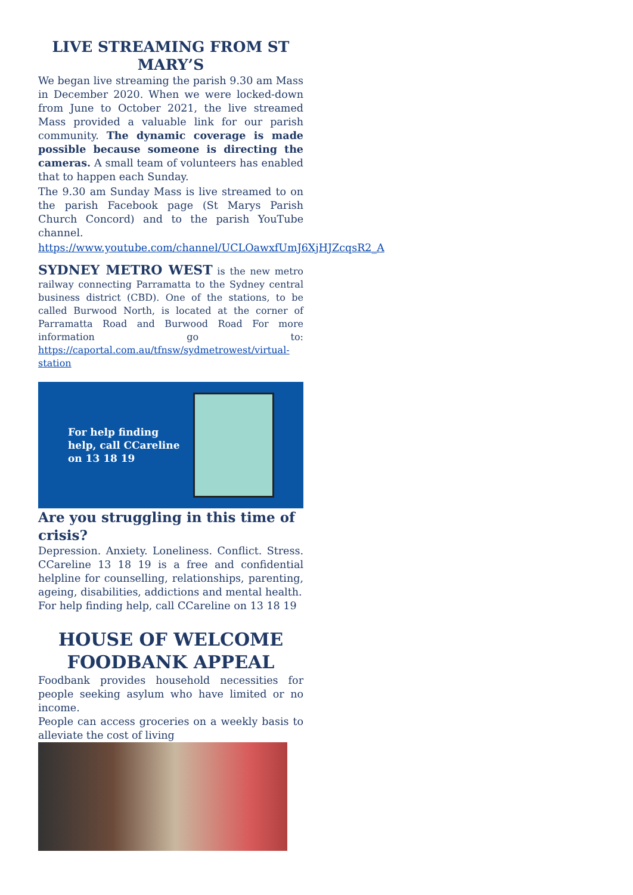LIVE STREAMING FROM ST MARY’S
We began live streaming the parish 9.30 am Mass in December 2020. When we were locked-down from June to October 2021, the live streamed Mass provided a valuable link for our parish community. The dynamic coverage is made possible because someone is directing the cameras. A small team of volunteers has enabled that to happen each Sunday.
The 9.30 am Sunday Mass is live streamed to on the parish Facebook page (St Marys Parish Church Concord) and to the parish YouTube channel.
https://www.youtube.com/channel/UCLOawxfUmJ6XjHJZcqsR2_A
SYDNEY METRO WEST is the new metro railway connecting Parramatta to the Sydney central business district (CBD). One of the stations, to be called Burwood North, is located at the corner of Parramatta Road and Burwood Road For more information go to: https://caportal.com.au/tfnsw/sydmetrowest/virtual-station
For help finding help, call CCareline on 13 18 19
Are you struggling in this time of crisis?
Depression. Anxiety. Loneliness. Conflict. Stress. CCareline 13 18 19 is a free and confidential helpline for counselling, relationships, parenting, ageing, disabilities, addictions and mental health.
For help finding help, call CCareline on 13 18 19
HOUSE OF WELCOME
FOODBANK APPEAL
Foodbank provides household necessities for people seeking asylum who have limited or no income.
People can access groceries on a weekly basis to alleviate the cost of living